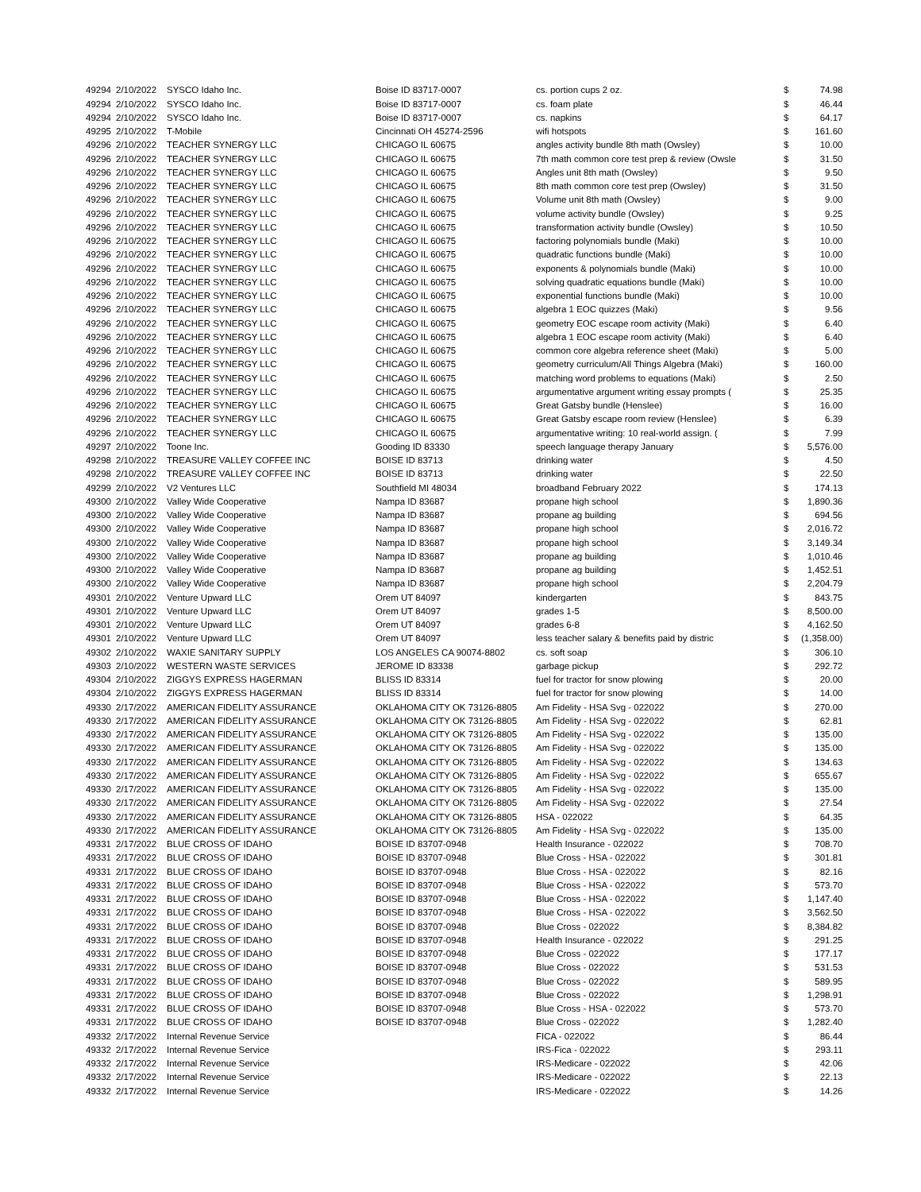| 49294 | 2/10/2022 | SYSCO Idaho Inc. | Boise ID 83717-0007 | cs. portion cups 2 oz. | $ | 74.98 |
| 49294 | 2/10/2022 | SYSCO Idaho Inc. | Boise ID 83717-0007 | cs. foam plate | $ | 46.44 |
| 49294 | 2/10/2022 | SYSCO Idaho Inc. | Boise ID 83717-0007 | cs. napkins | $ | 64.17 |
| 49295 | 2/10/2022 | T-Mobile | Cincinnati OH 45274-2596 | wifi hotspots | $ | 161.60 |
| 49296 | 2/10/2022 | TEACHER SYNERGY LLC | CHICAGO IL 60675 | angles activity bundle 8th math (Owsley) | $ | 10.00 |
| 49296 | 2/10/2022 | TEACHER SYNERGY LLC | CHICAGO IL 60675 | 7th math common core test prep & review (Owsle | $ | 31.50 |
| 49296 | 2/10/2022 | TEACHER SYNERGY LLC | CHICAGO IL 60675 | Angles unit 8th math (Owsley) | $ | 9.50 |
| 49296 | 2/10/2022 | TEACHER SYNERGY LLC | CHICAGO IL 60675 | 8th math common core test prep (Owsley) | $ | 31.50 |
| 49296 | 2/10/2022 | TEACHER SYNERGY LLC | CHICAGO IL 60675 | Volume unit 8th math (Owsley) | $ | 9.00 |
| 49296 | 2/10/2022 | TEACHER SYNERGY LLC | CHICAGO IL 60675 | volume activity bundle (Owsley) | $ | 9.25 |
| 49296 | 2/10/2022 | TEACHER SYNERGY LLC | CHICAGO IL 60675 | transformation activity bundle (Owsley) | $ | 10.50 |
| 49296 | 2/10/2022 | TEACHER SYNERGY LLC | CHICAGO IL 60675 | factoring polynomials bundle (Maki) | $ | 10.00 |
| 49296 | 2/10/2022 | TEACHER SYNERGY LLC | CHICAGO IL 60675 | quadratic functions bundle (Maki) | $ | 10.00 |
| 49296 | 2/10/2022 | TEACHER SYNERGY LLC | CHICAGO IL 60675 | exponents & polynomials bundle (Maki) | $ | 10.00 |
| 49296 | 2/10/2022 | TEACHER SYNERGY LLC | CHICAGO IL 60675 | solving quadratic equations bundle (Maki) | $ | 10.00 |
| 49296 | 2/10/2022 | TEACHER SYNERGY LLC | CHICAGO IL 60675 | exponential functions bundle (Maki) | $ | 10.00 |
| 49296 | 2/10/2022 | TEACHER SYNERGY LLC | CHICAGO IL 60675 | algebra 1 EOC quizzes (Maki) | $ | 9.56 |
| 49296 | 2/10/2022 | TEACHER SYNERGY LLC | CHICAGO IL 60675 | geometry EOC escape room activity (Maki) | $ | 6.40 |
| 49296 | 2/10/2022 | TEACHER SYNERGY LLC | CHICAGO IL 60675 | algebra 1 EOC escape room activity (Maki) | $ | 6.40 |
| 49296 | 2/10/2022 | TEACHER SYNERGY LLC | CHICAGO IL 60675 | common core algebra reference sheet (Maki) | $ | 5.00 |
| 49296 | 2/10/2022 | TEACHER SYNERGY LLC | CHICAGO IL 60675 | geometry curriculum/All Things Algebra (Maki) | $ | 160.00 |
| 49296 | 2/10/2022 | TEACHER SYNERGY LLC | CHICAGO IL 60675 | matching word problems to equations (Maki) | $ | 2.50 |
| 49296 | 2/10/2022 | TEACHER SYNERGY LLC | CHICAGO IL 60675 | argumentative argument writing essay prompts ( | $ | 25.35 |
| 49296 | 2/10/2022 | TEACHER SYNERGY LLC | CHICAGO IL 60675 | Great Gatsby bundle (Henslee) | $ | 16.00 |
| 49296 | 2/10/2022 | TEACHER SYNERGY LLC | CHICAGO IL 60675 | Great Gatsby escape room review (Henslee) | $ | 6.39 |
| 49296 | 2/10/2022 | TEACHER SYNERGY LLC | CHICAGO IL 60675 | argumentative writing: 10 real-world assign. ( | $ | 7.99 |
| 49297 | 2/10/2022 | Toone Inc. | Gooding ID 83330 | speech language therapy January | $ | 5,576.00 |
| 49298 | 2/10/2022 | TREASURE VALLEY COFFEE INC | BOISE ID 83713 | drinking water | $ | 4.50 |
| 49298 | 2/10/2022 | TREASURE VALLEY COFFEE INC | BOISE ID 83713 | drinking water | $ | 22.50 |
| 49299 | 2/10/2022 | V2 Ventures LLC | Southfield MI 48034 | broadband February 2022 | $ | 174.13 |
| 49300 | 2/10/2022 | Valley Wide Cooperative | Nampa ID 83687 | propane high school | $ | 1,890.36 |
| 49300 | 2/10/2022 | Valley Wide Cooperative | Nampa ID 83687 | propane ag building | $ | 694.56 |
| 49300 | 2/10/2022 | Valley Wide Cooperative | Nampa ID 83687 | propane high school | $ | 2,016.72 |
| 49300 | 2/10/2022 | Valley Wide Cooperative | Nampa ID 83687 | propane high school | $ | 3,149.34 |
| 49300 | 2/10/2022 | Valley Wide Cooperative | Nampa ID 83687 | propane ag building | $ | 1,010.46 |
| 49300 | 2/10/2022 | Valley Wide Cooperative | Nampa ID 83687 | propane ag building | $ | 1,452.51 |
| 49300 | 2/10/2022 | Valley Wide Cooperative | Nampa ID 83687 | propane high school | $ | 2,204.79 |
| 49301 | 2/10/2022 | Venture Upward LLC | Orem UT 84097 | kindergarten | $ | 843.75 |
| 49301 | 2/10/2022 | Venture Upward LLC | Orem UT 84097 | grades 1-5 | $ | 8,500.00 |
| 49301 | 2/10/2022 | Venture Upward LLC | Orem UT 84097 | grades 6-8 | $ | 4,162.50 |
| 49301 | 2/10/2022 | Venture Upward LLC | Orem UT 84097 | less teacher salary & benefits paid by distric | $ | (1,358.00) |
| 49302 | 2/10/2022 | WAXIE SANITARY SUPPLY | LOS ANGELES CA 90074-8802 | cs. soft soap | $ | 306.10 |
| 49303 | 2/10/2022 | WESTERN WASTE SERVICES | JEROME ID 83338 | garbage pickup | $ | 292.72 |
| 49304 | 2/10/2022 | ZIGGYS EXPRESS HAGERMAN | BLISS ID 83314 | fuel for tractor for snow plowing | $ | 20.00 |
| 49304 | 2/10/2022 | ZIGGYS EXPRESS HAGERMAN | BLISS ID 83314 | fuel for tractor for snow plowing | $ | 14.00 |
| 49330 | 2/17/2022 | AMERICAN FIDELITY ASSURANCE | OKLAHOMA CITY OK 73126-8805 | Am Fidelity - HSA Svg - 022022 | $ | 270.00 |
| 49330 | 2/17/2022 | AMERICAN FIDELITY ASSURANCE | OKLAHOMA CITY OK 73126-8805 | Am Fidelity - HSA Svg - 022022 | $ | 62.81 |
| 49330 | 2/17/2022 | AMERICAN FIDELITY ASSURANCE | OKLAHOMA CITY OK 73126-8805 | Am Fidelity - HSA Svg - 022022 | $ | 135.00 |
| 49330 | 2/17/2022 | AMERICAN FIDELITY ASSURANCE | OKLAHOMA CITY OK 73126-8805 | Am Fidelity - HSA Svg - 022022 | $ | 135.00 |
| 49330 | 2/17/2022 | AMERICAN FIDELITY ASSURANCE | OKLAHOMA CITY OK 73126-8805 | Am Fidelity - HSA Svg - 022022 | $ | 134.63 |
| 49330 | 2/17/2022 | AMERICAN FIDELITY ASSURANCE | OKLAHOMA CITY OK 73126-8805 | Am Fidelity - HSA Svg - 022022 | $ | 655.67 |
| 49330 | 2/17/2022 | AMERICAN FIDELITY ASSURANCE | OKLAHOMA CITY OK 73126-8805 | Am Fidelity - HSA Svg - 022022 | $ | 135.00 |
| 49330 | 2/17/2022 | AMERICAN FIDELITY ASSURANCE | OKLAHOMA CITY OK 73126-8805 | Am Fidelity - HSA Svg - 022022 | $ | 27.54 |
| 49330 | 2/17/2022 | AMERICAN FIDELITY ASSURANCE | OKLAHOMA CITY OK 73126-8805 | HSA - 022022 | $ | 64.35 |
| 49330 | 2/17/2022 | AMERICAN FIDELITY ASSURANCE | OKLAHOMA CITY OK 73126-8805 | Am Fidelity - HSA Svg - 022022 | $ | 135.00 |
| 49331 | 2/17/2022 | BLUE CROSS OF IDAHO | BOISE ID 83707-0948 | Health Insurance - 022022 | $ | 708.70 |
| 49331 | 2/17/2022 | BLUE CROSS OF IDAHO | BOISE ID 83707-0948 | Blue Cross - HSA - 022022 | $ | 301.81 |
| 49331 | 2/17/2022 | BLUE CROSS OF IDAHO | BOISE ID 83707-0948 | Blue Cross - HSA - 022022 | $ | 82.16 |
| 49331 | 2/17/2022 | BLUE CROSS OF IDAHO | BOISE ID 83707-0948 | Blue Cross - HSA - 022022 | $ | 573.70 |
| 49331 | 2/17/2022 | BLUE CROSS OF IDAHO | BOISE ID 83707-0948 | Blue Cross - HSA - 022022 | $ | 1,147.40 |
| 49331 | 2/17/2022 | BLUE CROSS OF IDAHO | BOISE ID 83707-0948 | Blue Cross - HSA - 022022 | $ | 3,562.50 |
| 49331 | 2/17/2022 | BLUE CROSS OF IDAHO | BOISE ID 83707-0948 | Blue Cross - 022022 | $ | 8,384.82 |
| 49331 | 2/17/2022 | BLUE CROSS OF IDAHO | BOISE ID 83707-0948 | Health Insurance - 022022 | $ | 291.25 |
| 49331 | 2/17/2022 | BLUE CROSS OF IDAHO | BOISE ID 83707-0948 | Blue Cross - 022022 | $ | 177.17 |
| 49331 | 2/17/2022 | BLUE CROSS OF IDAHO | BOISE ID 83707-0948 | Blue Cross - 022022 | $ | 531.53 |
| 49331 | 2/17/2022 | BLUE CROSS OF IDAHO | BOISE ID 83707-0948 | Blue Cross - 022022 | $ | 589.95 |
| 49331 | 2/17/2022 | BLUE CROSS OF IDAHO | BOISE ID 83707-0948 | Blue Cross - 022022 | $ | 1,298.91 |
| 49331 | 2/17/2022 | BLUE CROSS OF IDAHO | BOISE ID 83707-0948 | Blue Cross - HSA - 022022 | $ | 573.70 |
| 49331 | 2/17/2022 | BLUE CROSS OF IDAHO | BOISE ID 83707-0948 | Blue Cross - 022022 | $ | 1,282.40 |
| 49332 | 2/17/2022 | Internal Revenue Service | | FICA - 022022 | $ | 86.44 |
| 49332 | 2/17/2022 | Internal Revenue Service | | IRS-Fica - 022022 | $ | 293.11 |
| 49332 | 2/17/2022 | Internal Revenue Service | | IRS-Medicare - 022022 | $ | 42.06 |
| 49332 | 2/17/2022 | Internal Revenue Service | | IRS-Medicare - 022022 | $ | 22.13 |
| 49332 | 2/17/2022 | Internal Revenue Service | | IRS-Medicare - 022022 | $ | 14.26 |